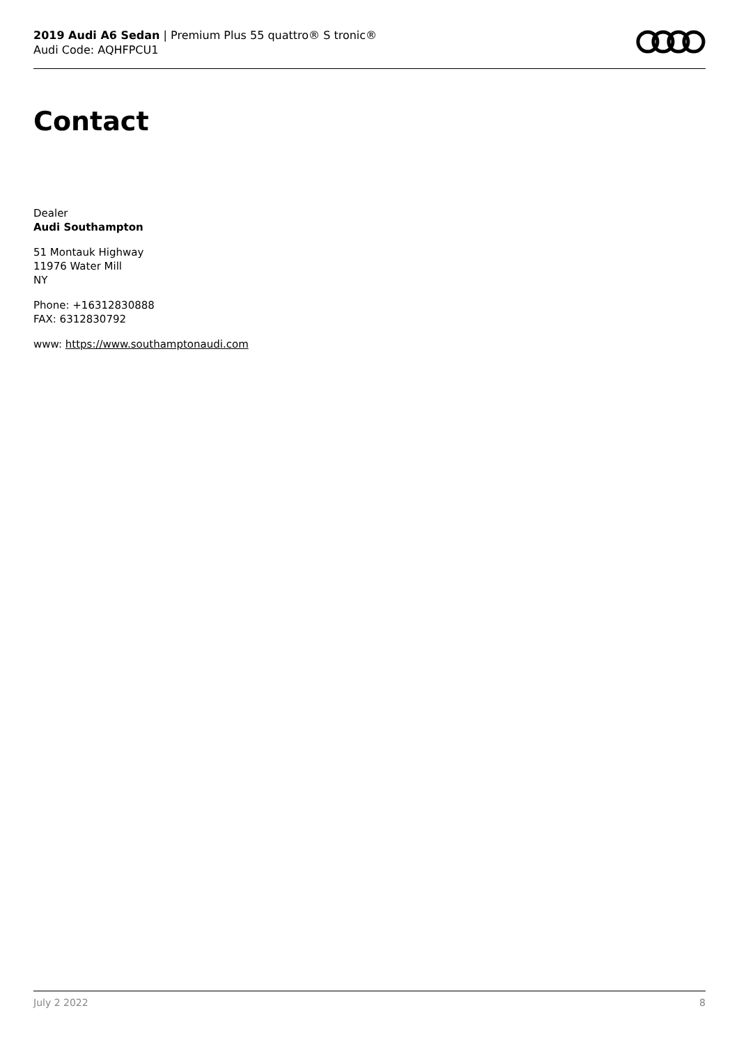2019 Audi A6 Sedan | Premium Plus 55 quattro® S tronic®
Audi Code: AQHFPCU1
Contact
Dealer
Audi Southampton
51 Montauk Highway
11976 Water Mill
NY
Phone: +16312830888
FAX: 6312830792
www: https://www.southamptonaudi.com
July 2 2022 8